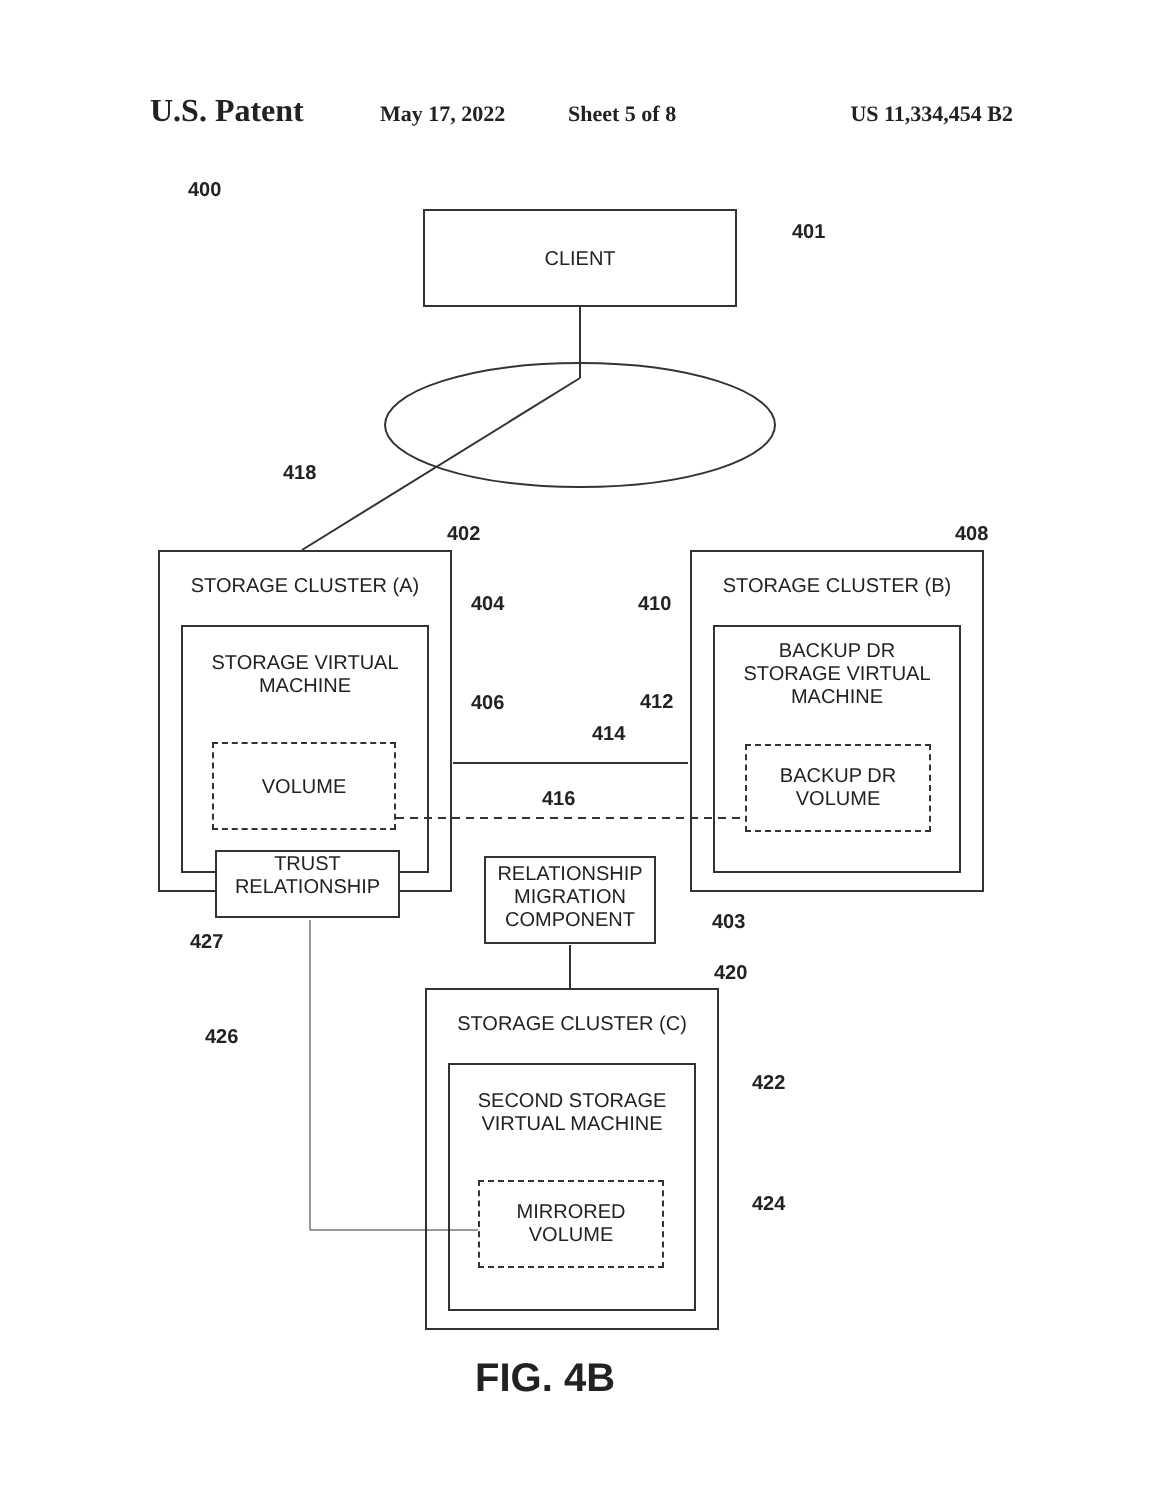U.S. Patent
May 17, 2022 Sheet 5 of 8 US 11,334,454 B2
400
CLIENT 401
418
STORAGE CLUSTER (A)
402
STORAGE VIRTUAL
MACHINE
404
406
VOLUME
TRUST
RELATIONSHIP
427
426
414
416
STORAGE CLUSTER (B)
408
410
BACKUP DR
STORAGE VIRTUAL
MACHINE
412
BACKUP DR
VOLUME
RELATIONSHIP
MIGRATION
COMPONENT
403
420
STORAGE CLUSTER (C)
SECOND STORAGE
VIRTUAL MACHINE
422
MIRRORED
VOLUME
424
FIG. 4B